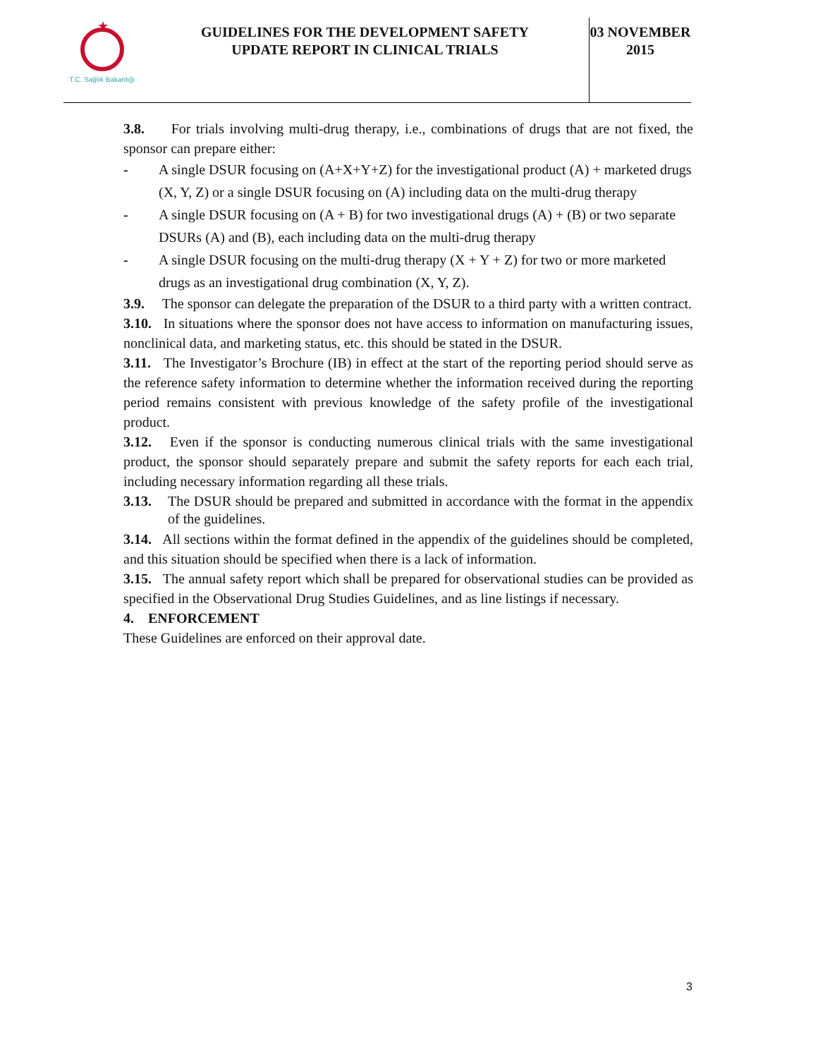★
T.C. Sağlık Bakanlığı
GUIDELINES FOR THE DEVELOPMENT SAFETY
UPDATE REPORT IN CLINICAL TRIALS
03 NOVEMBER
2015
3.8. For trials involving multi-drug therapy, i.e., combinations of drugs that are not fixed, the sponsor can prepare either:
- A single DSUR focusing on (A+X+Y+Z) for the investigational product (A) + marketed drugs (X, Y, Z) or a single DSUR focusing on (A) including data on the multi-drug therapy
- A single DSUR focusing on (A + B) for two investigational drugs (A) + (B) or two separate DSURs (A) and (B), each including data on the multi-drug therapy
- A single DSUR focusing on the multi-drug therapy (X + Y + Z) for two or more marketed drugs as an investigational drug combination (X, Y, Z).
3.9. The sponsor can delegate the preparation of the DSUR to a third party with a written contract.
3.10. In situations where the sponsor does not have access to information on manufacturing issues, nonclinical data, and marketing status, etc. this should be stated in the DSUR.
3.11. The Investigator’s Brochure (IB) in effect at the start of the reporting period should serve as the reference safety information to determine whether the information received during the reporting period remains consistent with previous knowledge of the safety profile of the investigational product.
3.12. Even if the sponsor is conducting numerous clinical trials with the same investigational product, the sponsor should separately prepare and submit the safety reports for each each trial, including necessary information regarding all these trials.
3.13. The DSUR should be prepared and submitted in accordance with the format in the appendix of the guidelines.
3.14. All sections within the format defined in the appendix of the guidelines should be completed, and this situation should be specified when there is a lack of information.
3.15. The annual safety report which shall be prepared for observational studies can be provided as specified in the Observational Drug Studies Guidelines, and as line listings if necessary.
4. ENFORCEMENT
These Guidelines are enforced on their approval date.
3